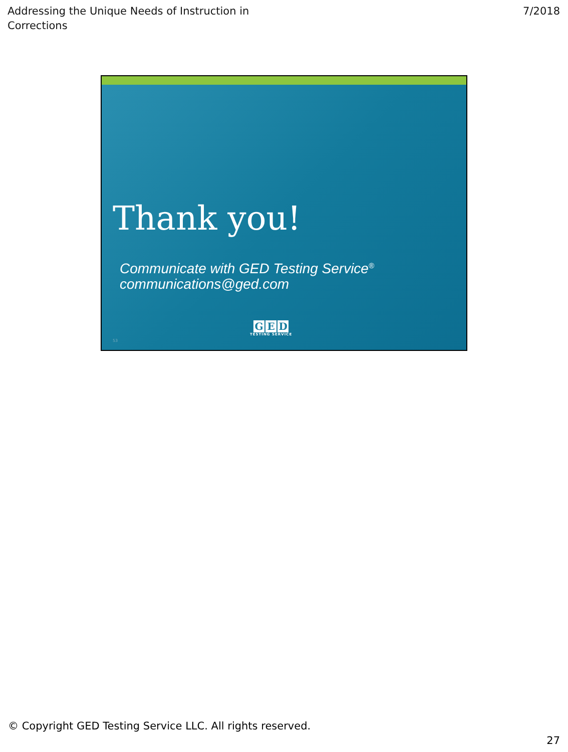Addressing the Unique Needs of Instruction in
Corrections
7/2018
Thank you!
Communicate with GED Testing Service<sup>®</sup>
communications@ged.com
G E D
TESTING SERVICE
53
© Copyright GED Testing Service LLC. All rights reserved.
27